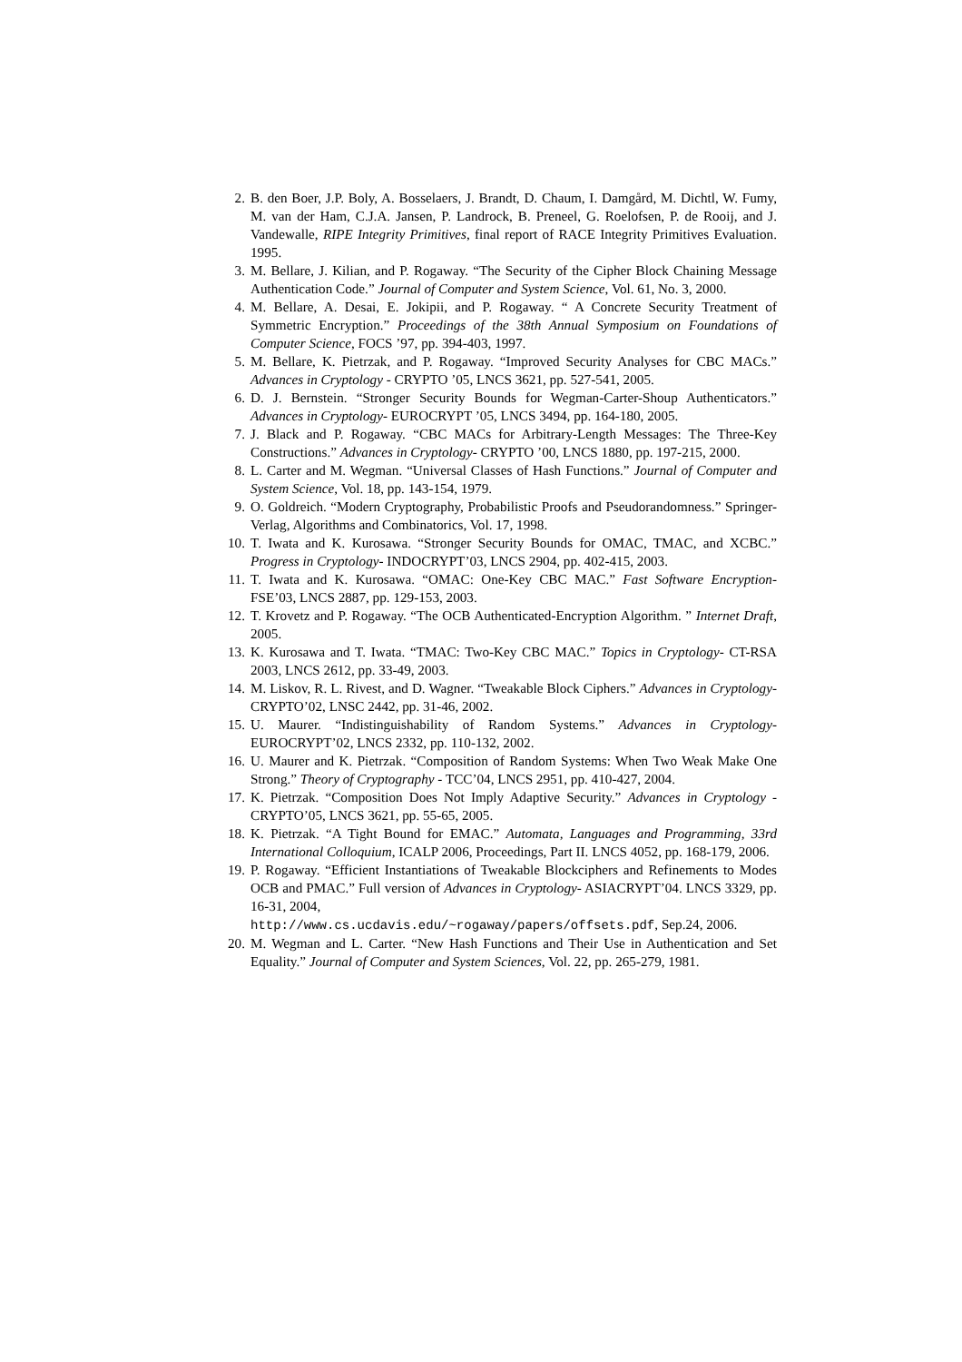2. B. den Boer, J.P. Boly, A. Bosselaers, J. Brandt, D. Chaum, I. Damgård, M. Dichtl, W. Fumy, M. van der Ham, C.J.A. Jansen, P. Landrock, B. Preneel, G. Roelofsen, P. de Rooij, and J. Vandewalle, RIPE Integrity Primitives, final report of RACE Integrity Primitives Evaluation. 1995.
3. M. Bellare, J. Kilian, and P. Rogaway. “The Security of the Cipher Block Chaining Message Authentication Code.” Journal of Computer and System Science, Vol. 61, No. 3, 2000.
4. M. Bellare, A. Desai, E. Jokipii, and P. Rogaway. “ A Concrete Security Treatment of Symmetric Encryption.” Proceedings of the 38th Annual Symposium on Foundations of Computer Science, FOCS ’97, pp. 394-403, 1997.
5. M. Bellare, K. Pietrzak, and P. Rogaway. “Improved Security Analyses for CBC MACs.” Advances in Cryptology - CRYPTO ’05, LNCS 3621, pp. 527-541, 2005.
6. D. J. Bernstein. “Stronger Security Bounds for Wegman-Carter-Shoup Authenticators.” Advances in Cryptology- EUROCRYPT ’05, LNCS 3494, pp. 164-180, 2005.
7. J. Black and P. Rogaway. “CBC MACs for Arbitrary-Length Messages: The Three-Key Constructions.” Advances in Cryptology- CRYPTO ’00, LNCS 1880, pp. 197-215, 2000.
8. L. Carter and M. Wegman. “Universal Classes of Hash Functions.” Journal of Computer and System Science, Vol. 18, pp. 143-154, 1979.
9. O. Goldreich. “Modern Cryptography, Probabilistic Proofs and Pseudorandomness.” Springer-Verlag, Algorithms and Combinatorics, Vol. 17, 1998.
10. T. Iwata and K. Kurosawa. “Stronger Security Bounds for OMAC, TMAC, and XCBC.” Progress in Cryptology- INDOCRYPT’03, LNCS 2904, pp. 402-415, 2003.
11. T. Iwata and K. Kurosawa. “OMAC: One-Key CBC MAC.” Fast Software Encryption- FSE’03, LNCS 2887, pp. 129-153, 2003.
12. T. Krovetz and P. Rogaway. “The OCB Authenticated-Encryption Algorithm. ” Internet Draft, 2005.
13. K. Kurosawa and T. Iwata. “TMAC: Two-Key CBC MAC.” Topics in Cryptology- CT-RSA 2003, LNCS 2612, pp. 33-49, 2003.
14. M. Liskov, R. L. Rivest, and D. Wagner. “Tweakable Block Ciphers.” Advances in Cryptology- CRYPTO’02, LNSC 2442, pp. 31-46, 2002.
15. U. Maurer. “Indistinguishability of Random Systems.” Advances in Cryptology- EUROCRYPT’02, LNCS 2332, pp. 110-132, 2002.
16. U. Maurer and K. Pietrzak. “Composition of Random Systems: When Two Weak Make One Strong.” Theory of Cryptography - TCC’04, LNCS 2951, pp. 410-427, 2004.
17. K. Pietrzak. “Composition Does Not Imply Adaptive Security.” Advances in Cryptology - CRYPTO’05, LNCS 3621, pp. 55-65, 2005.
18. K. Pietrzak. “A Tight Bound for EMAC.” Automata, Languages and Programming, 33rd International Colloquium, ICALP 2006, Proceedings, Part II. LNCS 4052, pp. 168-179, 2006.
19. P. Rogaway. “Efficient Instantiations of Tweakable Blockciphers and Refinements to Modes OCB and PMAC.” Full version of Advances in Cryptology- ASIACRYPT’04. LNCS 3329, pp. 16-31, 2004,
http://www.cs.ucdavis.edu/~rogaway/papers/offsets.pdf, Sep.24, 2006.
20. M. Wegman and L. Carter. “New Hash Functions and Their Use in Authentication and Set Equality.” Journal of Computer and System Sciences, Vol. 22, pp. 265-279, 1981.